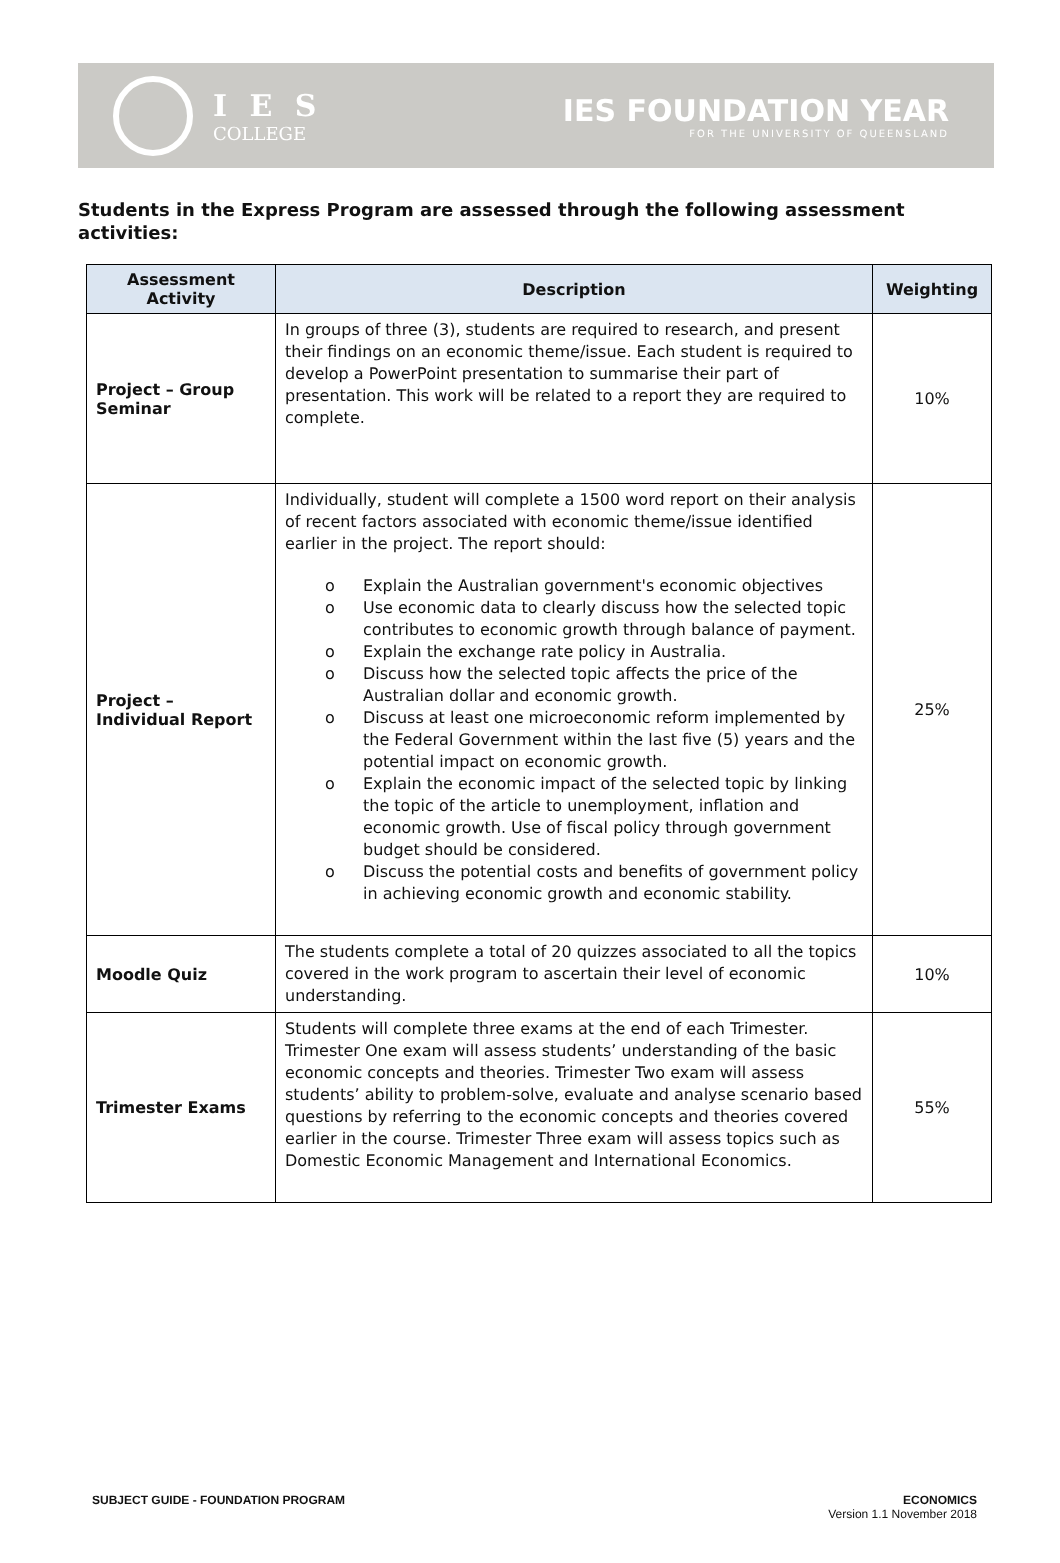I E S
COLLEGE
IES FOUNDATION YEAR
FOR THE UNIVERSITY OF QUEENSLAND
Students in the Express Program are assessed through the following assessment activities:
| Assessment Activity | Description | Weighting |
| --- | --- | --- |
| Project – Group Seminar | In groups of three (3), students are required to research, and present their findings on an economic theme/issue. Each student is required to develop a PowerPoint presentation to summarise their part of presentation. This work will be related to a report they are required to complete. | 10% |
| Project – Individual Report | Individually, student will complete a 1500 word report on their analysis of recent factors associated with economic theme/issue identified earlier in the project. The report should: o Explain the Australian government's economic objectives o Use economic data to clearly discuss how the selected topic contributes to economic growth through balance of payment. o Explain the exchange rate policy in Australia. o Discuss how the selected topic affects the price of the Australian dollar and economic growth. o Discuss at least one microeconomic reform implemented by the Federal Government within the last five (5) years and the potential impact on economic growth. o Explain the economic impact of the selected topic by linking the topic of the article to unemployment, inflation and economic growth. Use of fiscal policy through government budget should be considered. o Discuss the potential costs and benefits of government policy in achieving economic growth and economic stability. | 25% |
| Moodle Quiz | The students complete a total of 20 quizzes associated to all the topics covered in the work program to ascertain their level of economic understanding. | 10% |
| Trimester Exams | Students will complete three exams at the end of each Trimester. Trimester One exam will assess students’ understanding of the basic economic concepts and theories. Trimester Two exam will assess students’ ability to problem-solve, evaluate and analyse scenario based questions by referring to the economic concepts and theories covered earlier in the course. Trimester Three exam will assess topics such as Domestic Economic Management and International Economics. | 55% |
SUBJECT GUIDE - FOUNDATION PROGRAM
ECONOMICS
Version 1.1 November 2018